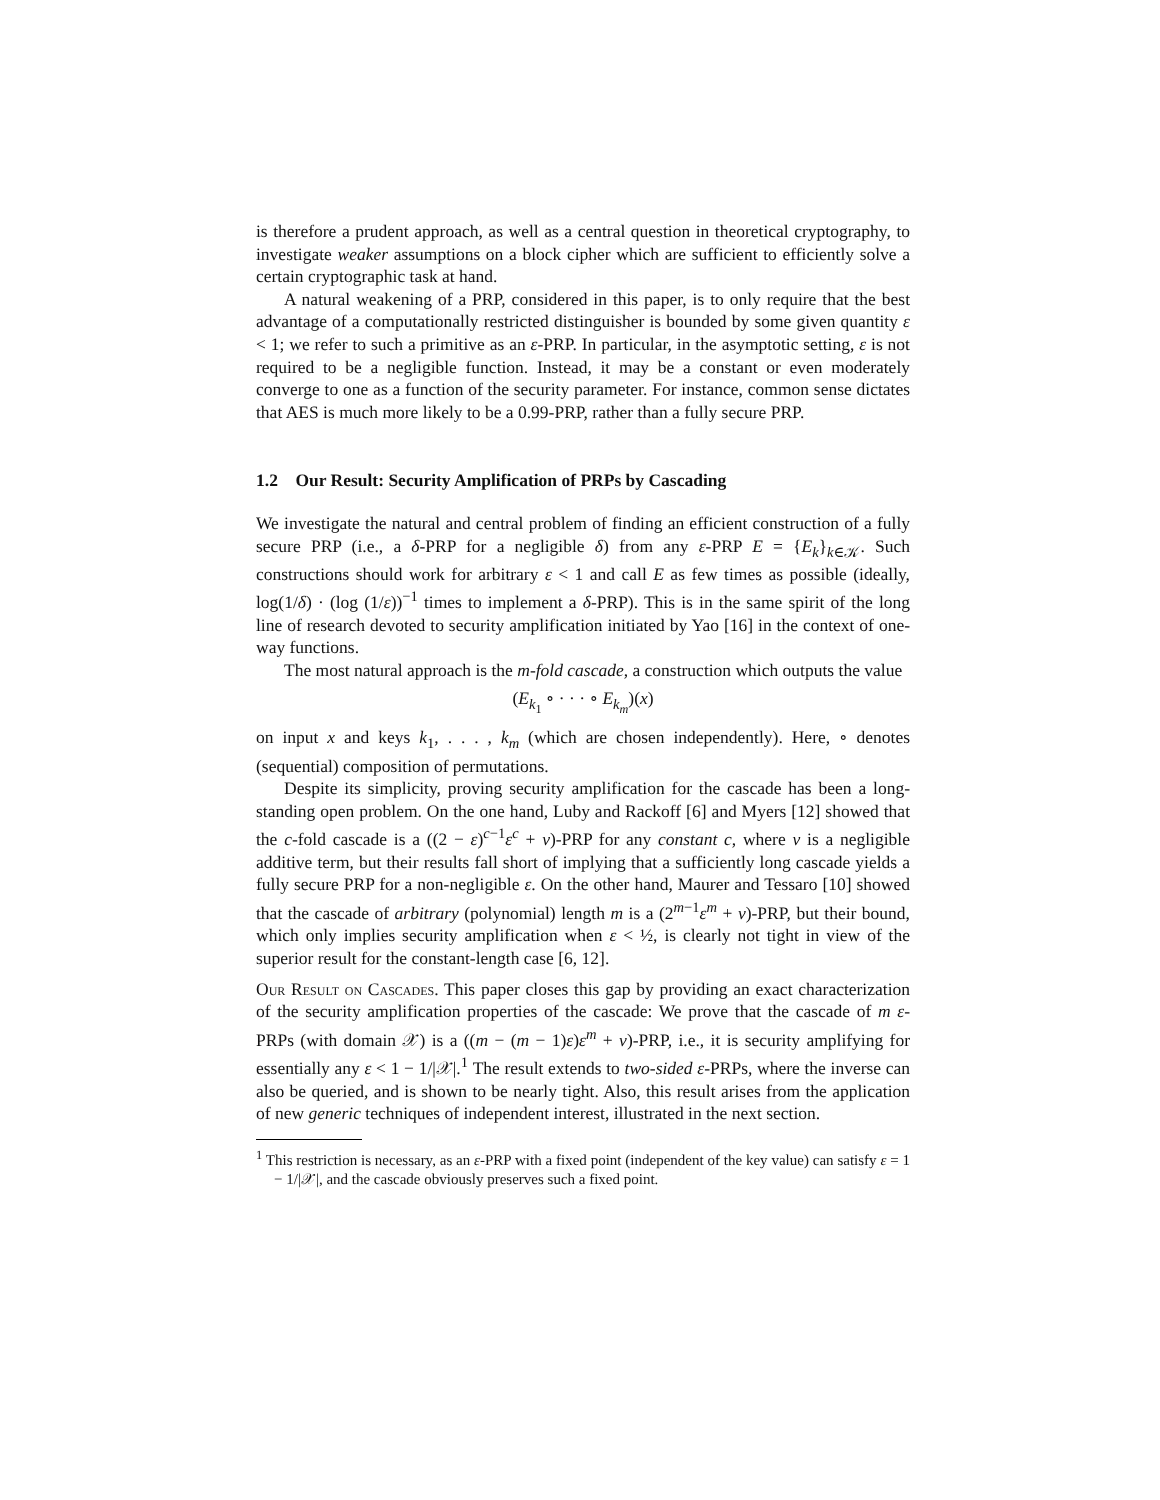is therefore a prudent approach, as well as a central question in theoretical cryptography, to investigate weaker assumptions on a block cipher which are sufficient to efficiently solve a certain cryptographic task at hand.
A natural weakening of a PRP, considered in this paper, is to only require that the best advantage of a computationally restricted distinguisher is bounded by some given quantity ε < 1; we refer to such a primitive as an ε-PRP. In particular, in the asymptotic setting, ε is not required to be a negligible function. Instead, it may be a constant or even moderately converge to one as a function of the security parameter. For instance, common sense dictates that AES is much more likely to be a 0.99-PRP, rather than a fully secure PRP.
1.2 Our Result: Security Amplification of PRPs by Cascading
We investigate the natural and central problem of finding an efficient construction of a fully secure PRP (i.e., a δ-PRP for a negligible δ) from any ε-PRP E = {E<sub>k</sub>}<sub>k∈𝒦</sub>. Such constructions should work for arbitrary ε < 1 and call E as few times as possible (ideally, log(1/δ) · (log (1/ε))<sup>−1</sup> times to implement a δ-PRP). This is in the same spirit of the long line of research devoted to security amplification initiated by Yao [16] in the context of one-way functions.
The most natural approach is the m-fold cascade, a construction which outputs the value
(E<sub>k<sub>1</sub></sub> ∘ · · · ∘ E<sub>k<sub>m</sub></sub>)(x)
on input x and keys k<sub>1</sub>, . . . , k<sub>m</sub> (which are chosen independently). Here, ∘ denotes (sequential) composition of permutations.
Despite its simplicity, proving security amplification for the cascade has been a long-standing open problem. On the one hand, Luby and Rackoff [6] and Myers [12] showed that the c-fold cascade is a ((2 − ε)<sup>c−1</sup>ε<sup>c</sup> + ν)-PRP for any constant c, where ν is a negligible additive term, but their results fall short of implying that a sufficiently long cascade yields a fully secure PRP for a non-negligible ε. On the other hand, Maurer and Tessaro [10] showed that the cascade of arbitrary (polynomial) length m is a (2<sup>m−1</sup>ε<sup>m</sup> + ν)-PRP, but their bound, which only implies security amplification when ε < ½, is clearly not tight in view of the superior result for the constant-length case [6, 12].
Our Result on Cascades. This paper closes this gap by providing an exact characterization of the security amplification properties of the cascade: We prove that the cascade of m ε-PRPs (with domain 𝒳) is a ((m − (m − 1)ε)ε<sup>m</sup> + ν)-PRP, i.e., it is security amplifying for essentially any ε < 1 − 1/|𝒳|.<sup>1</sup> The result extends to two-sided ε-PRPs, where the inverse can also be queried, and is shown to be nearly tight. Also, this result arises from the application of new generic techniques of independent interest, illustrated in the next section.
<sup>1</sup> This restriction is necessary, as an ε-PRP with a fixed point (independent of the key value) can satisfy ε = 1 − 1/|𝒳|, and the cascade obviously preserves such a fixed point.